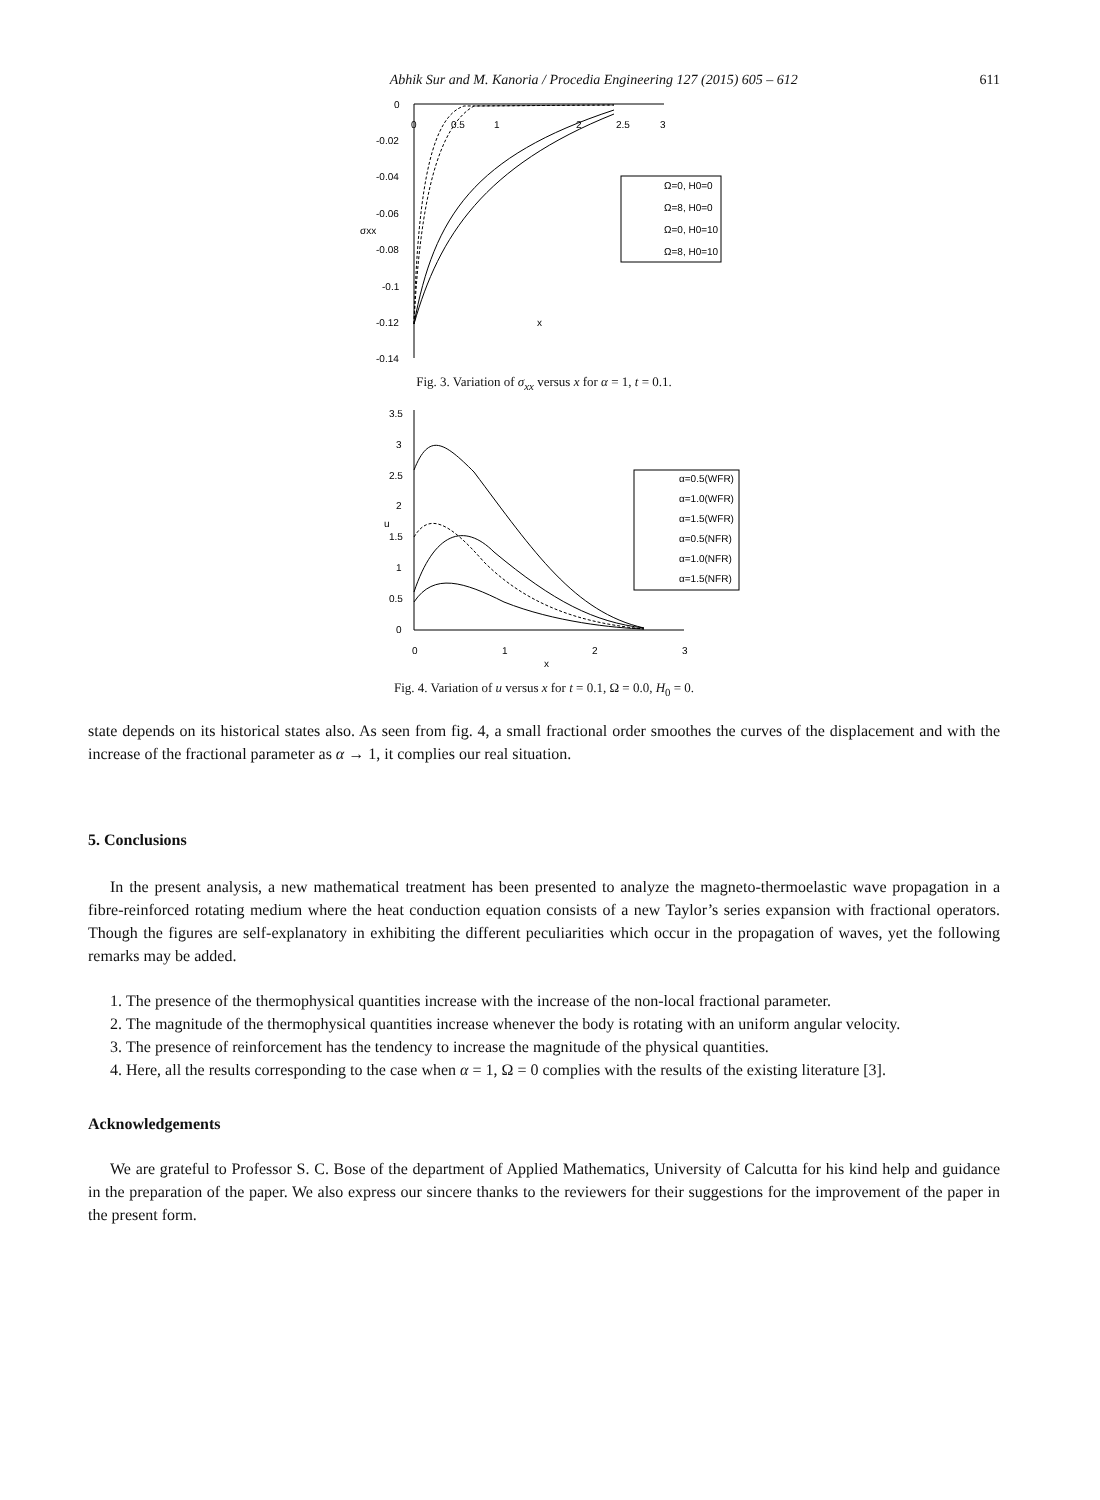Abhik Sur and M. Kanoria / Procedia Engineering 127 (2015) 605 – 612 611
0
-0.02
-0.04
-0.06
-0.08
-0.1
-0.12
-0.14
0
0.5
1
2
2.5
3
σxx
x
Ω=0, H0=0
Ω=8, H0=0
Ω=0, H0=10
Ω=8, H0=10
Fig. 3. Variation of σ<sub>xx</sub> versus x for α = 1, t = 0.1.
3.5
3
2.5
2
1.5
1
0.5
0
0
1
2
3
u
x
α=0.5(WFR)
α=1.0(WFR)
α=1.5(WFR)
α=0.5(NFR)
α=1.0(NFR)
α=1.5(NFR)
Fig. 4. Variation of u versus x for t = 0.1, Ω = 0.0, H<sub>0</sub> = 0.
state depends on its historical states also. As seen from fig. 4, a small fractional order smoothes the curves of the displacement and with the increase of the fractional parameter as α → 1, it complies our real situation.
5. Conclusions
In the present analysis, a new mathematical treatment has been presented to analyze the magneto-thermoelastic wave propagation in a fibre-reinforced rotating medium where the heat conduction equation consists of a new Taylor’s series expansion with fractional operators. Though the figures are self-explanatory in exhibiting the different peculiarities which occur in the propagation of waves, yet the following remarks may be added.
1. The presence of the thermophysical quantities increase with the increase of the non-local fractional parameter.
2. The magnitude of the thermophysical quantities increase whenever the body is rotating with an uniform angular velocity.
3. The presence of reinforcement has the tendency to increase the magnitude of the physical quantities.
4. Here, all the results corresponding to the case when α = 1, Ω = 0 complies with the results of the existing literature [3].
Acknowledgements
We are grateful to Professor S. C. Bose of the department of Applied Mathematics, University of Calcutta for his kind help and guidance in the preparation of the paper. We also express our sincere thanks to the reviewers for their suggestions for the improvement of the paper in the present form.